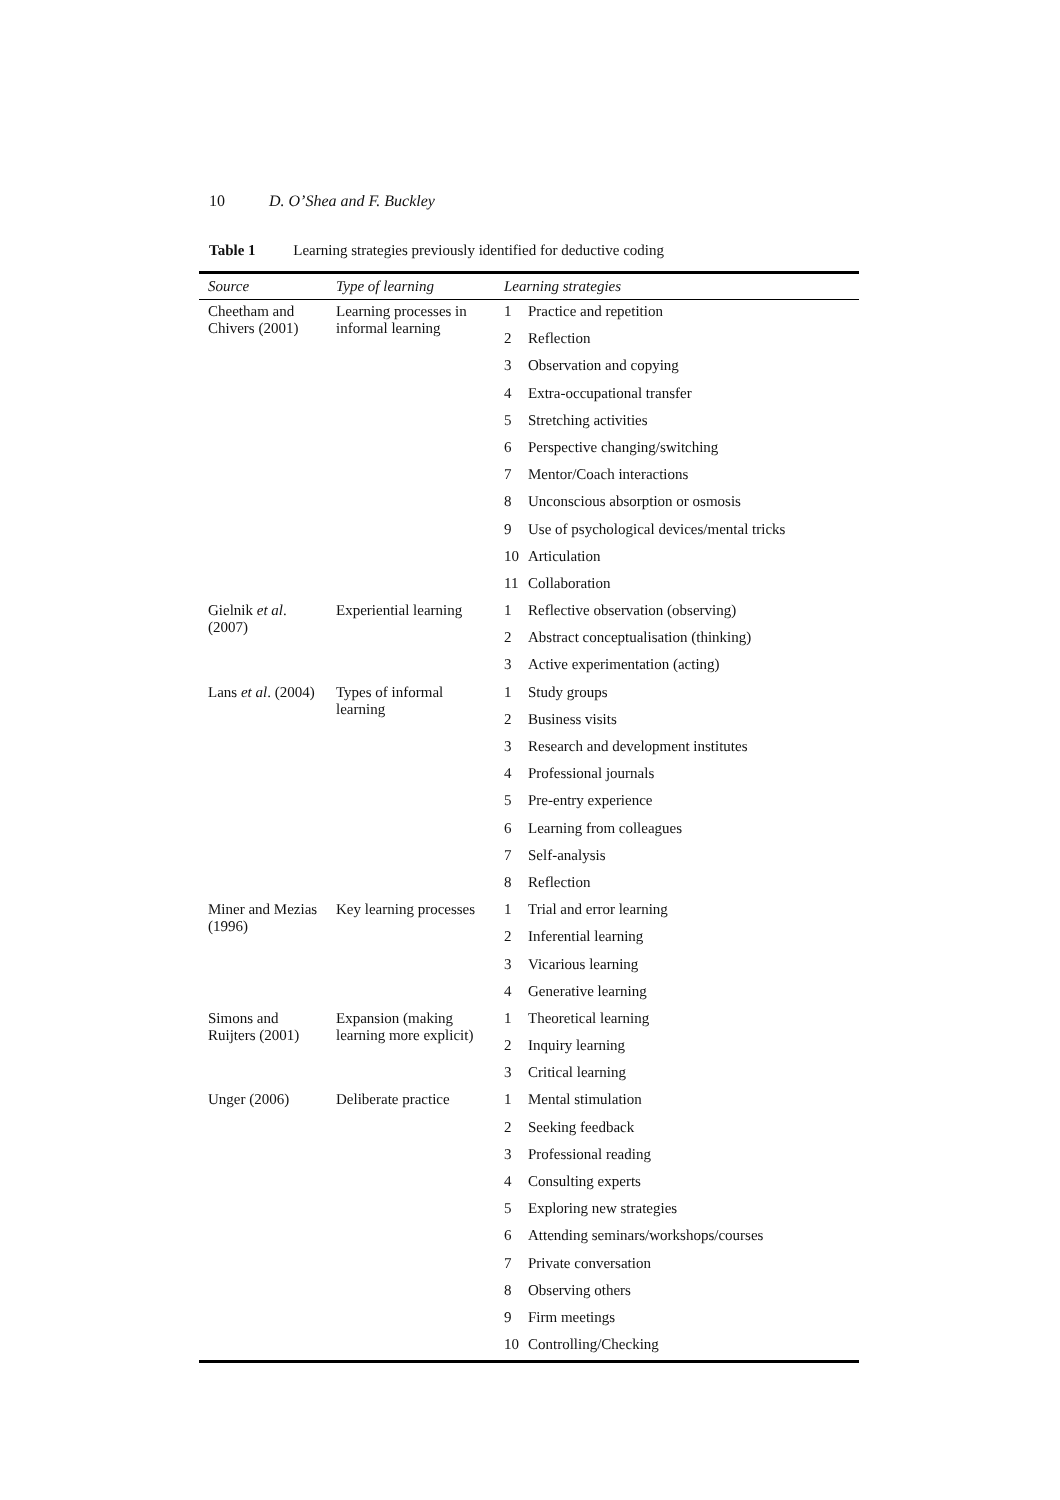10 D. O’Shea and F. Buckley
Table 1 Learning strategies previously identified for deductive coding
| Source | Type of learning | Learning strategies | |
| --- | --- | --- | --- |
| Cheetham and Chivers (2001) | Learning processes in informal learning | 1 | Practice and repetition |
| | | 2 | Reflection |
| | | 3 | Observation and copying |
| | | 4 | Extra-occupational transfer |
| | | 5 | Stretching activities |
| | | 6 | Perspective changing/switching |
| | | 7 | Mentor/Coach interactions |
| | | 8 | Unconscious absorption or osmosis |
| | | 9 | Use of psychological devices/mental tricks |
| | | 10 | Articulation |
| | | 11 | Collaboration |
| Gielnik et al . (2007) | Experiential learning | 1 | Reflective observation (observing) |
| | | 2 | Abstract conceptualisation (thinking) |
| | | 3 | Active experimentation (acting) |
| Lans et al . (2004) | Types of informal learning | 1 | Study groups |
| | | 2 | Business visits |
| | | 3 | Research and development institutes |
| | | 4 | Professional journals |
| | | 5 | Pre-entry experience |
| | | 6 | Learning from colleagues |
| | | 7 | Self-analysis |
| | | 8 | Reflection |
| Miner and Mezias (1996) | Key learning processes | 1 | Trial and error learning |
| | | 2 | Inferential learning |
| | | 3 | Vicarious learning |
| | | 4 | Generative learning |
| Simons and Ruijters (2001) | Expansion (making learning more explicit) | 1 | Theoretical learning |
| | | 2 | Inquiry learning |
| | | 3 | Critical learning |
| Unger (2006) | Deliberate practice | 1 | Mental stimulation |
| | | 2 | Seeking feedback |
| | | 3 | Professional reading |
| | | 4 | Consulting experts |
| | | 5 | Exploring new strategies |
| | | 6 | Attending seminars/workshops/courses |
| | | 7 | Private conversation |
| | | 8 | Observing others |
| | | 9 | Firm meetings |
| | | 10 | Controlling/Checking |